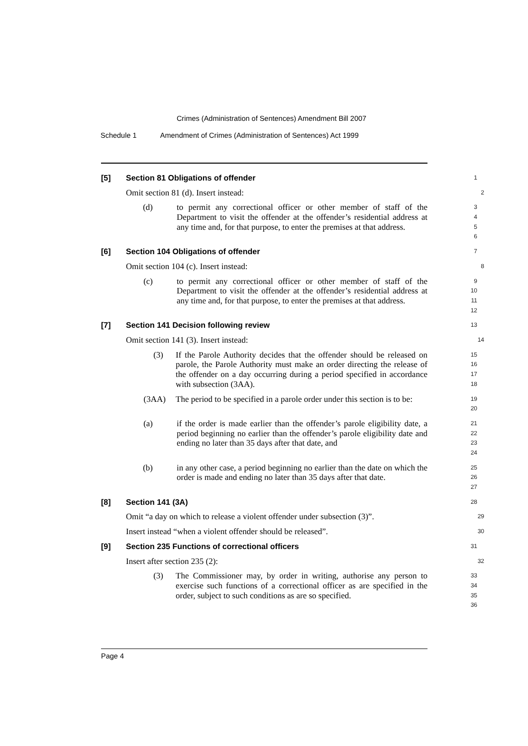Crimes (Administration of Sentences) Amendment Bill 2007
Schedule 1 Amendment of Crimes (Administration of Sentences) Act 1999
[5] Section 81 Obligations of offender
1
Omit section 81 (d). Insert instead:
2
(d) to permit any correctional officer or other member of staff of the Department to visit the offender at the offender’s residential address at any time and, for that purpose, to enter the premises at that address.
3
4
5
6
[6] Section 104 Obligations of offender
7
Omit section 104 (c). Insert instead:
8
(c) to permit any correctional officer or other member of staff of the Department to visit the offender at the offender’s residential address at any time and, for that purpose, to enter the premises at that address.
9
10
11
12
[7] Section 141 Decision following review
13
Omit section 141 (3). Insert instead:
14
(3) If the Parole Authority decides that the offender should be released on parole, the Parole Authority must make an order directing the release of the offender on a day occurring during a period specified in accordance with subsection (3AA).
15
16
17
18
(3AA) The period to be specified in a parole order under this section is to be:
19
20
(a) if the order is made earlier than the offender’s parole eligibility date, a period beginning no earlier than the offender’s parole eligibility date and ending no later than 35 days after that date, and
21
22
23
24
(b) in any other case, a period beginning no earlier than the date on which the order is made and ending no later than 35 days after that date.
25
26
27
[8] Section 141 (3A)
28
Omit “a day on which to release a violent offender under subsection (3)”.
29
Insert instead “when a violent offender should be released”.
30
[9] Section 235 Functions of correctional officers
31
Insert after section 235 (2):
32
(3) The Commissioner may, by order in writing, authorise any person to exercise such functions of a correctional officer as are specified in the order, subject to such conditions as are so specified.
33
34
35
36
Page 4